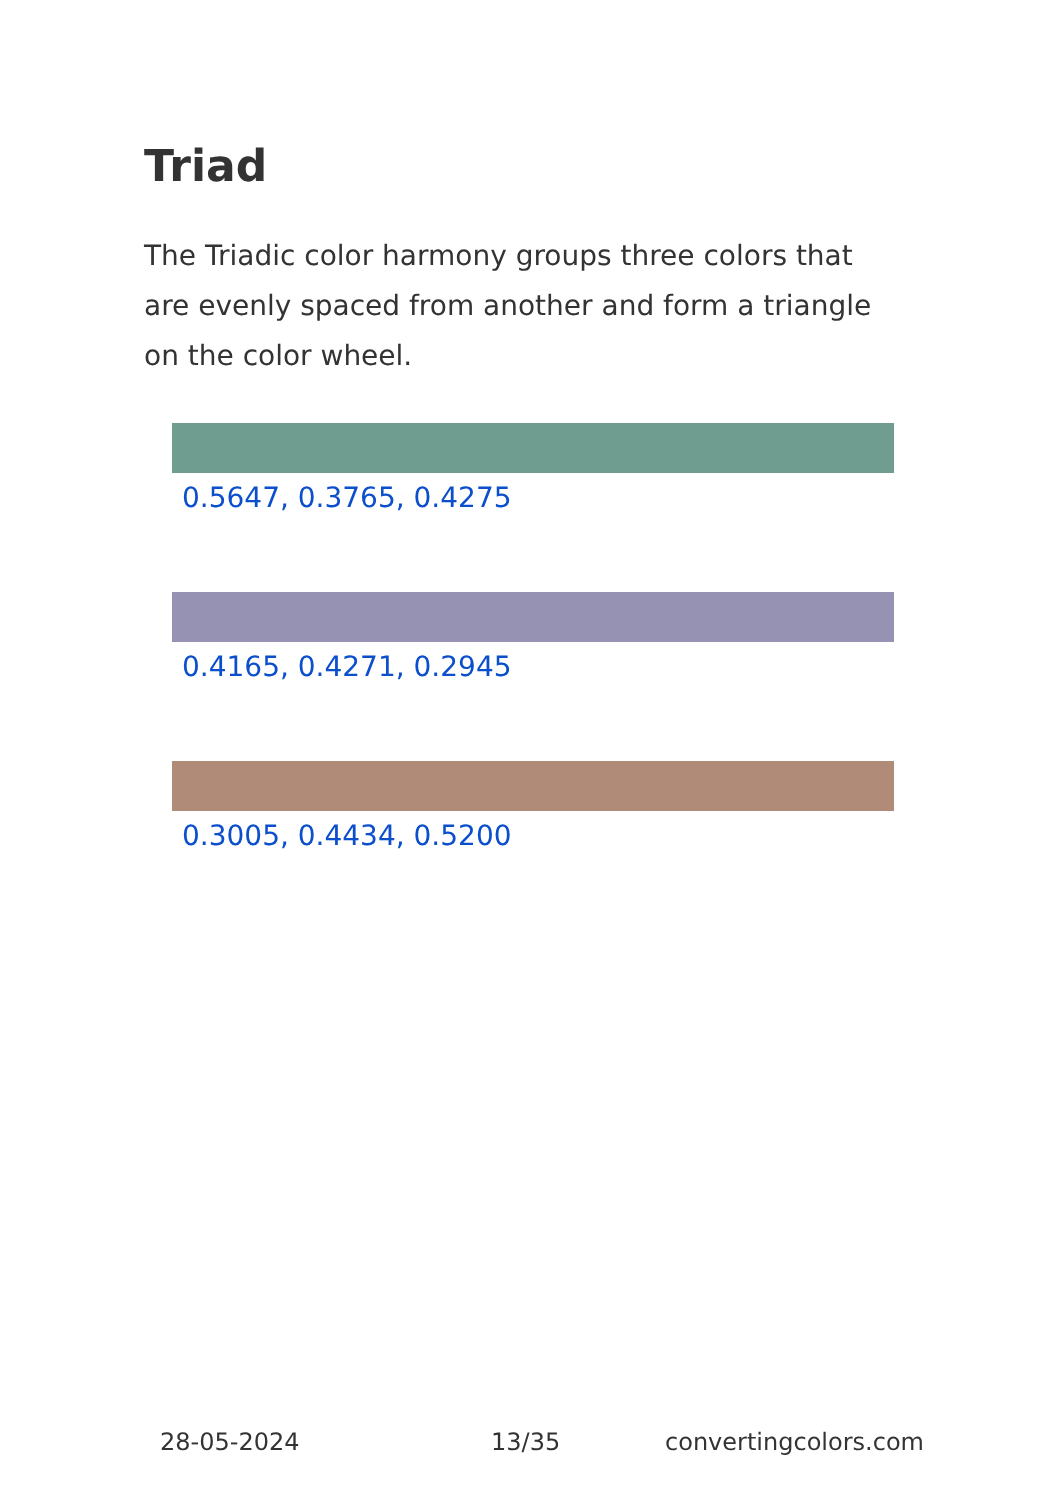Triad
The Triadic color harmony groups three colors that are evenly spaced from another and form a triangle on the color wheel.
0.5647, 0.3765, 0.4275
0.4165, 0.4271, 0.2945
0.3005, 0.4434, 0.5200
28-05-2024 13/35 convertingcolors.com